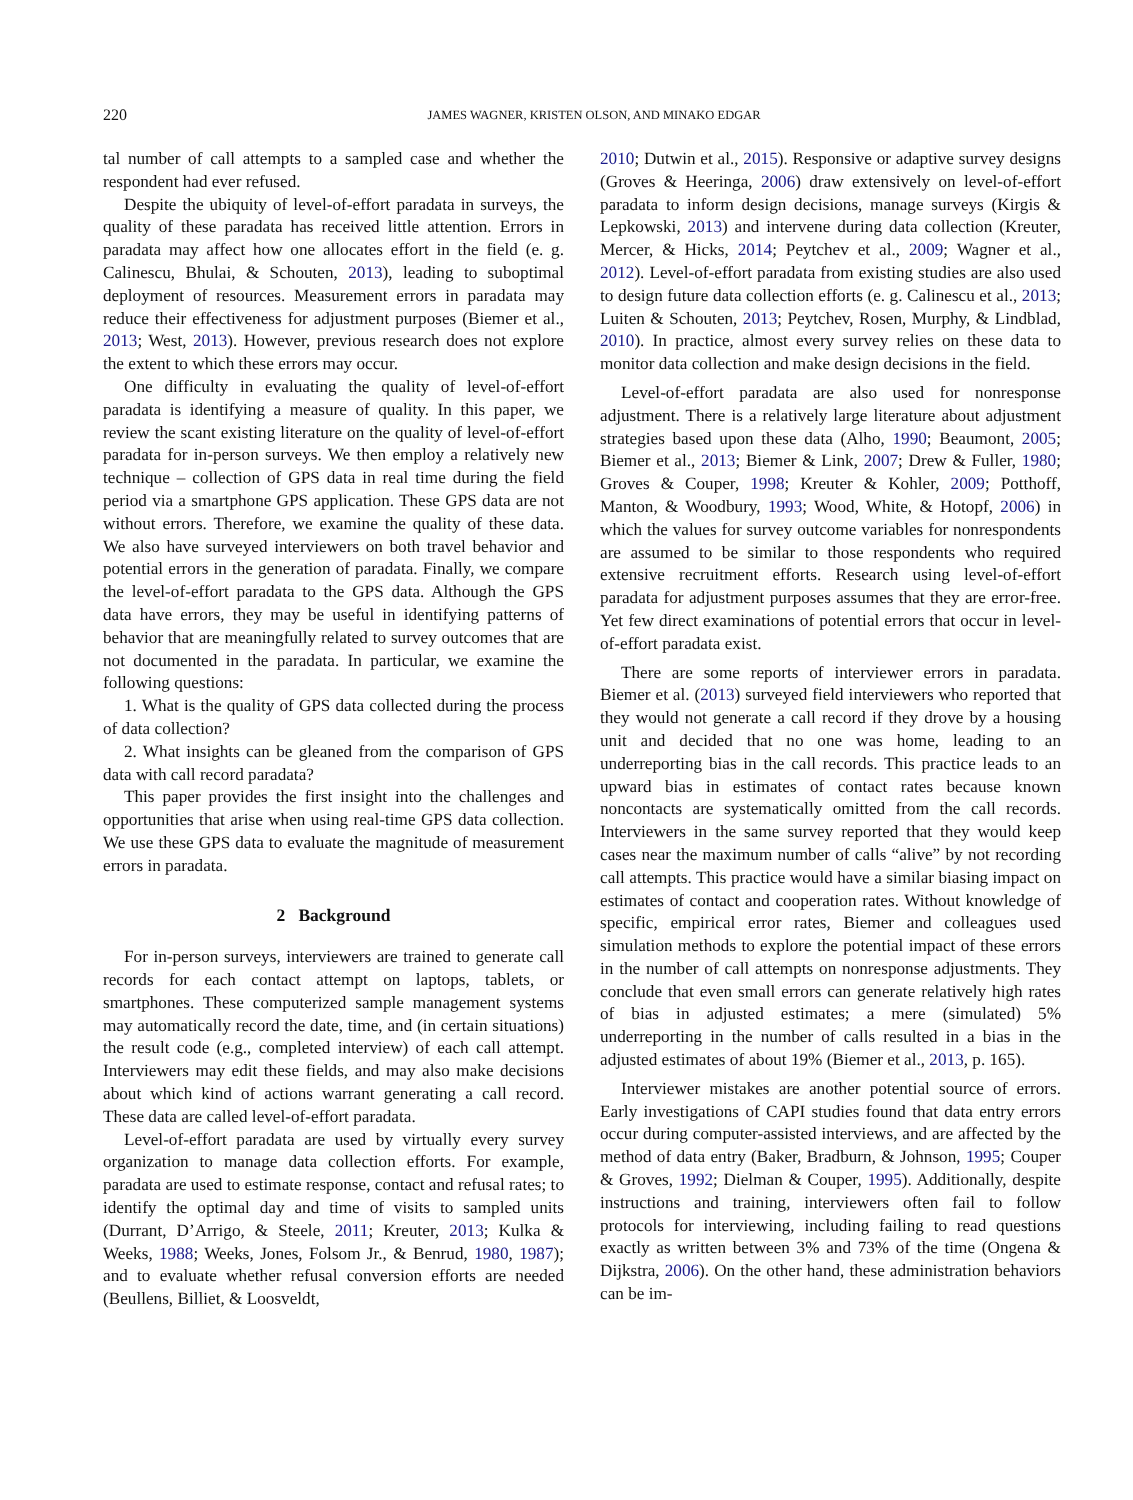220
JAMES WAGNER, KRISTEN OLSON, AND MINAKO EDGAR
tal number of call attempts to a sampled case and whether the respondent had ever refused.
Despite the ubiquity of level-of-effort paradata in surveys, the quality of these paradata has received little attention. Errors in paradata may affect how one allocates effort in the field (e. g. Calinescu, Bhulai, & Schouten, 2013), leading to suboptimal deployment of resources. Measurement errors in paradata may reduce their effectiveness for adjustment purposes (Biemer et al., 2013; West, 2013). However, previous research does not explore the extent to which these errors may occur.
One difficulty in evaluating the quality of level-of-effort paradata is identifying a measure of quality. In this paper, we review the scant existing literature on the quality of level-of-effort paradata for in-person surveys. We then employ a relatively new technique – collection of GPS data in real time during the field period via a smartphone GPS application. These GPS data are not without errors. Therefore, we examine the quality of these data. We also have surveyed interviewers on both travel behavior and potential errors in the generation of paradata. Finally, we compare the level-of-effort paradata to the GPS data. Although the GPS data have errors, they may be useful in identifying patterns of behavior that are meaningfully related to survey outcomes that are not documented in the paradata. In particular, we examine the following questions:
1. What is the quality of GPS data collected during the process of data collection?
2. What insights can be gleaned from the comparison of GPS data with call record paradata?
This paper provides the first insight into the challenges and opportunities that arise when using real-time GPS data collection. We use these GPS data to evaluate the magnitude of measurement errors in paradata.
2 Background
For in-person surveys, interviewers are trained to generate call records for each contact attempt on laptops, tablets, or smartphones. These computerized sample management systems may automatically record the date, time, and (in certain situations) the result code (e.g., completed interview) of each call attempt. Interviewers may edit these fields, and may also make decisions about which kind of actions warrant generating a call record. These data are called level-of-effort paradata.
Level-of-effort paradata are used by virtually every survey organization to manage data collection efforts. For example, paradata are used to estimate response, contact and refusal rates; to identify the optimal day and time of visits to sampled units (Durrant, D’Arrigo, & Steele, 2011; Kreuter, 2013; Kulka & Weeks, 1988; Weeks, Jones, Folsom Jr., & Benrud, 1980, 1987); and to evaluate whether refusal conversion efforts are needed (Beullens, Billiet, & Loosveldt,
2010; Dutwin et al., 2015). Responsive or adaptive survey designs (Groves & Heeringa, 2006) draw extensively on level-of-effort paradata to inform design decisions, manage surveys (Kirgis & Lepkowski, 2013) and intervene during data collection (Kreuter, Mercer, & Hicks, 2014; Peytchev et al., 2009; Wagner et al., 2012). Level-of-effort paradata from existing studies are also used to design future data collection efforts (e. g. Calinescu et al., 2013; Luiten & Schouten, 2013; Peytchev, Rosen, Murphy, & Lindblad, 2010). In practice, almost every survey relies on these data to monitor data collection and make design decisions in the field.
Level-of-effort paradata are also used for nonresponse adjustment. There is a relatively large literature about adjustment strategies based upon these data (Alho, 1990; Beaumont, 2005; Biemer et al., 2013; Biemer & Link, 2007; Drew & Fuller, 1980; Groves & Couper, 1998; Kreuter & Kohler, 2009; Potthoff, Manton, & Woodbury, 1993; Wood, White, & Hotopf, 2006) in which the values for survey outcome variables for nonrespondents are assumed to be similar to those respondents who required extensive recruitment efforts. Research using level-of-effort paradata for adjustment purposes assumes that they are error-free. Yet few direct examinations of potential errors that occur in level-of-effort paradata exist.
There are some reports of interviewer errors in paradata. Biemer et al. (2013) surveyed field interviewers who reported that they would not generate a call record if they drove by a housing unit and decided that no one was home, leading to an underreporting bias in the call records. This practice leads to an upward bias in estimates of contact rates because known noncontacts are systematically omitted from the call records. Interviewers in the same survey reported that they would keep cases near the maximum number of calls “alive” by not recording call attempts. This practice would have a similar biasing impact on estimates of contact and cooperation rates. Without knowledge of specific, empirical error rates, Biemer and colleagues used simulation methods to explore the potential impact of these errors in the number of call attempts on nonresponse adjustments. They conclude that even small errors can generate relatively high rates of bias in adjusted estimates; a mere (simulated) 5% underreporting in the number of calls resulted in a bias in the adjusted estimates of about 19% (Biemer et al., 2013, p. 165).
Interviewer mistakes are another potential source of errors. Early investigations of CAPI studies found that data entry errors occur during computer-assisted interviews, and are affected by the method of data entry (Baker, Bradburn, & Johnson, 1995; Couper & Groves, 1992; Dielman & Couper, 1995). Additionally, despite instructions and training, interviewers often fail to follow protocols for interviewing, including failing to read questions exactly as written between 3% and 73% of the time (Ongena & Dijkstra, 2006). On the other hand, these administration behaviors can be im-